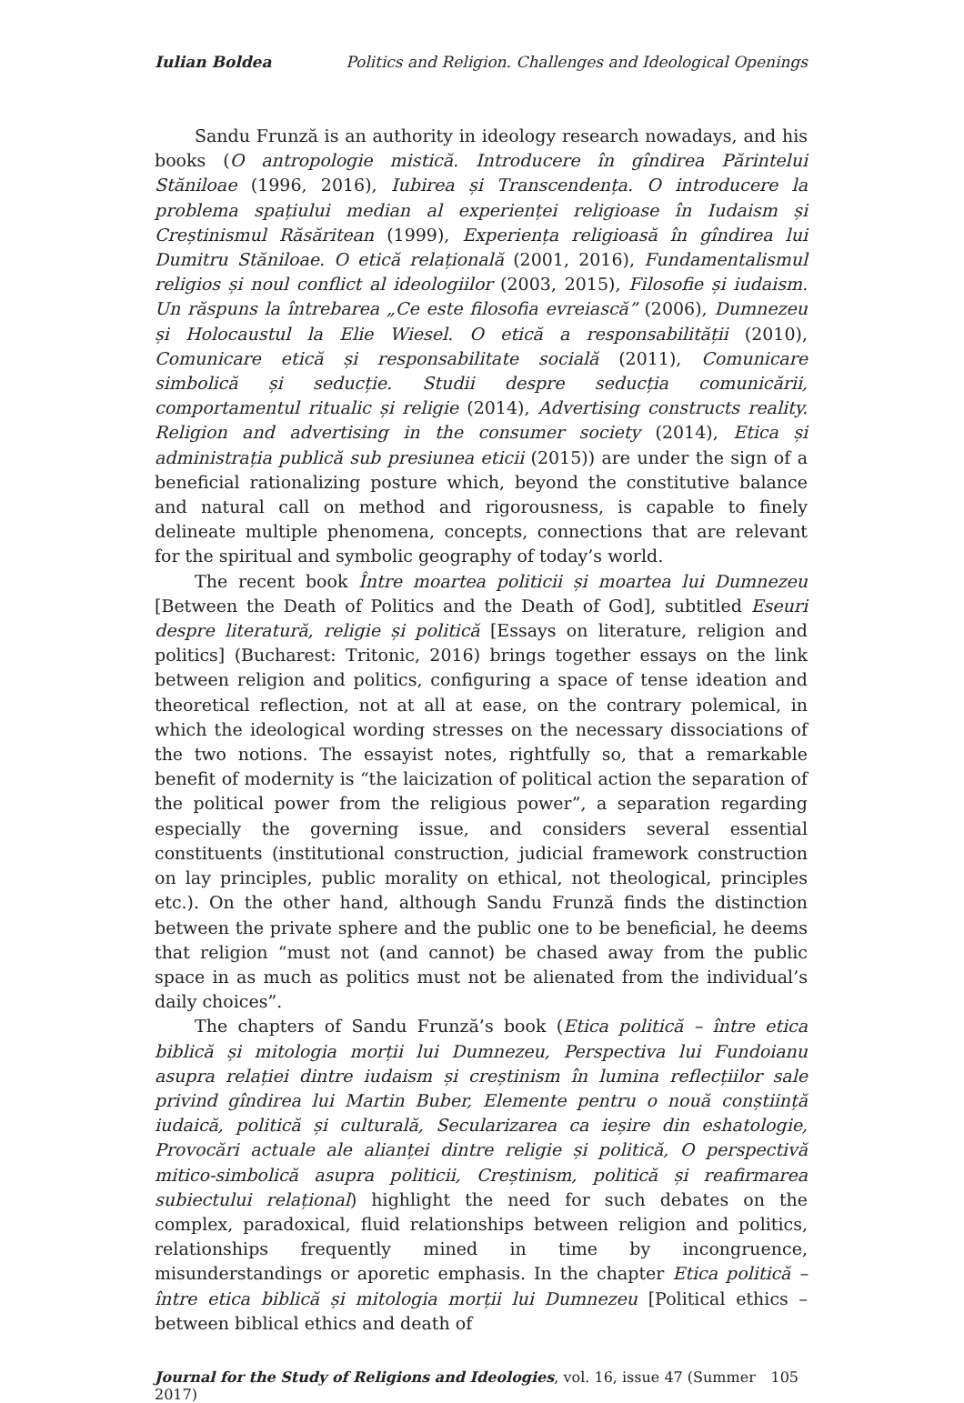Iulian Boldea Politics and Religion. Challenges and Ideological Openings
Sandu Frunză is an authority in ideology research nowadays, and his books (O antropologie mistică. Introducere în gîndirea Părintelui Stăniloae (1996, 2016), Iubirea și Transcendența. O introducere la problema spațiului median al experienței religioase în Iudaism și Creștinismul Răsăritean (1999), Experiența religioasă în gîndirea lui Dumitru Stăniloae. O etică relațională (2001, 2016), Fundamentalismul religios și noul conflict al ideologiilor (2003, 2015), Filosofie și iudaism. Un răspuns la întrebarea „Ce este filosofia evreiască” (2006), Dumnezeu și Holocaustul la Elie Wiesel. O etică a responsabilității (2010), Comunicare etică și responsabilitate socială (2011), Comunicare simbolică și seducție. Studii despre seducția comunicării, comportamentul ritualic și religie (2014), Advertising constructs reality. Religion and advertising in the consumer society (2014), Etica și administrația publică sub presiunea eticii (2015)) are under the sign of a beneficial rationalizing posture which, beyond the constitutive balance and natural call on method and rigorousness, is capable to finely delineate multiple phenomena, concepts, connections that are relevant for the spiritual and symbolic geography of today’s world.
The recent book Între moartea politicii și moartea lui Dumnezeu [Between the Death of Politics and the Death of God], subtitled Eseuri despre literatură, religie și politică [Essays on literature, religion and politics] (Bucharest: Tritonic, 2016) brings together essays on the link between religion and politics, configuring a space of tense ideation and theoretical reflection, not at all at ease, on the contrary polemical, in which the ideological wording stresses on the necessary dissociations of the two notions. The essayist notes, rightfully so, that a remarkable benefit of modernity is “the laicization of political action the separation of the political power from the religious power”, a separation regarding especially the governing issue, and considers several essential constituents (institutional construction, judicial framework construction on lay principles, public morality on ethical, not theological, principles etc.). On the other hand, although Sandu Frunză finds the distinction between the private sphere and the public one to be beneficial, he deems that religion “must not (and cannot) be chased away from the public space in as much as politics must not be alienated from the individual’s daily choices”.
The chapters of Sandu Frunză’s book (Etica politică – între etica biblică și mitologia morții lui Dumnezeu, Perspectiva lui Fundoianu asupra relației dintre iudaism și creștinism în lumina reflecțiilor sale privind gîndirea lui Martin Buber, Elemente pentru o nouă conștiință iudaică, politică și culturală, Secularizarea ca ieșire din eshatologie, Provocări actuale ale alianței dintre religie și politică, O perspectivă mitico-simbolică asupra politicii, Creștinism, politică și reafirmarea subiectului relațional) highlight the need for such debates on the complex, paradoxical, fluid relationships between religion and politics, relation­ships frequently mined in time by incongruence, misunderstandings or aporetic emphasis. In the chapter Etica politică – între etica biblică și mitologia morții lui Dumnezeu [Political ethics – between biblical ethics and death of
Journal for the Study of Religions and Ideologies, vol. 16, issue 47 (Summer 2017) 105